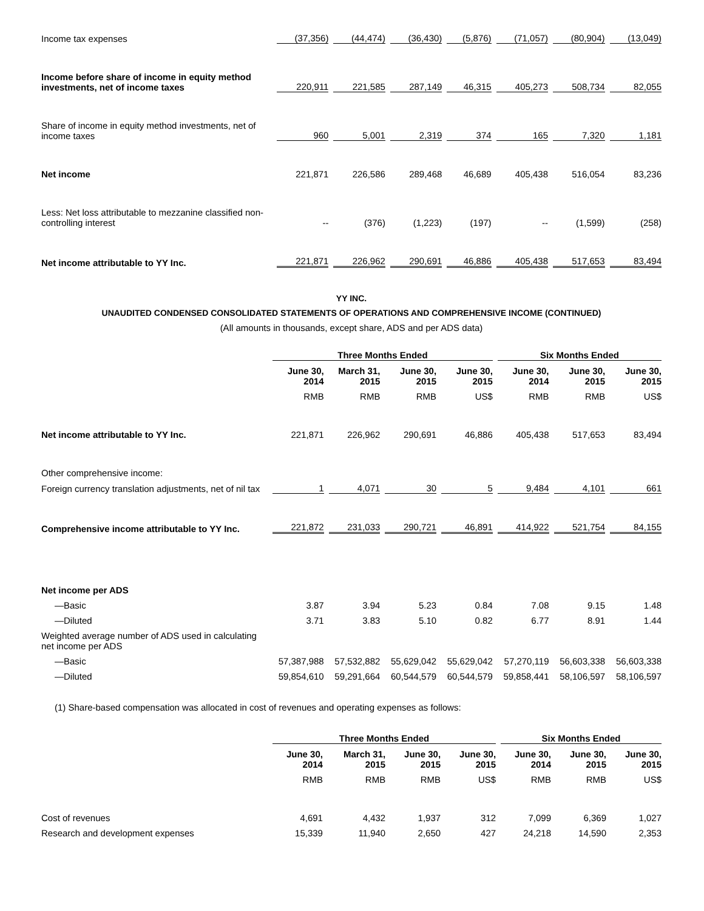| Income tax expenses | (37,356) | (44,474) | (36,430) | (5,876) | (71,057) | (80,904) | (13,049) |
| Income before share of income in equity method investments, net of income taxes | 220,911 | 221,585 | 287,149 | 46,315 | 405,273 | 508,734 | 82,055 |
| Share of income in equity method investments, net of income taxes | 960 | 5,001 | 2,319 | 374 | 165 | 7,320 | 1,181 |
| Net income | 221,871 | 226,586 | 289,468 | 46,689 | 405,438 | 516,054 | 83,236 |
| Less: Net loss attributable to mezzanine classified non-controlling interest | -- | (376) | (1,223) | (197) | -- | (1,599) | (258) |
| Net income attributable to YY Inc. | 221,871 | 226,962 | 290,691 | 46,886 | 405,438 | 517,653 | 83,494 |
YY INC.
UNAUDITED CONDENSED CONSOLIDATED STATEMENTS OF OPERATIONS AND COMPREHENSIVE INCOME (CONTINUED)
(All amounts in thousands, except share, ADS and per ADS data)
| | Three Months Ended | | | | Six Months Ended | | |
| --- | --- | --- | --- | --- | --- | --- | --- |
| | June 30, 2014 | March 31, 2015 | June 30, 2015 | June 30, 2015 | June 30, 2014 | June 30, 2015 | June 30, 2015 |
| | RMB | RMB | RMB | US$ | RMB | RMB | US$ |
| Net income attributable to YY Inc. | 221,871 | 226,962 | 290,691 | 46,886 | 405,438 | 517,653 | 83,494 |
| Other comprehensive income: | | | | | | | |
| Foreign currency translation adjustments, net of nil tax | 1 | 4,071 | 30 | 5 | 9,484 | 4,101 | 661 |
| Comprehensive income attributable to YY Inc. | 221,872 | 231,033 | 290,721 | 46,891 | 414,922 | 521,754 | 84,155 |
| Net income per ADS | | | | | | | |
| —Basic | 3.87 | 3.94 | 5.23 | 0.84 | 7.08 | 9.15 | 1.48 |
| —Diluted | 3.71 | 3.83 | 5.10 | 0.82 | 6.77 | 8.91 | 1.44 |
| Weighted average number of ADS used in calculating net income per ADS | | | | | | | |
| —Basic | 57,387,988 | 57,532,882 | 55,629,042 | 55,629,042 | 57,270,119 | 56,603,338 | 56,603,338 |
| —Diluted | 59,854,610 | 59,291,664 | 60,544,579 | 60,544,579 | 59,858,441 | 58,106,597 | 58,106,597 |
(1) Share-based compensation was allocated in cost of revenues and operating expenses as follows:
| | Three Months Ended | | | | Six Months Ended | | |
| --- | --- | --- | --- | --- | --- | --- | --- |
| | June 30, 2014 | March 31, 2015 | June 30, 2015 | June 30, 2015 | June 30, 2014 | June 30, 2015 | June 30, 2015 |
| | RMB | RMB | RMB | US$ | RMB | RMB | US$ |
| Cost of revenues | 4,691 | 4,432 | 1,937 | 312 | 7,099 | 6,369 | 1,027 |
| Research and development expenses | 15,339 | 11,940 | 2,650 | 427 | 24,218 | 14,590 | 2,353 |